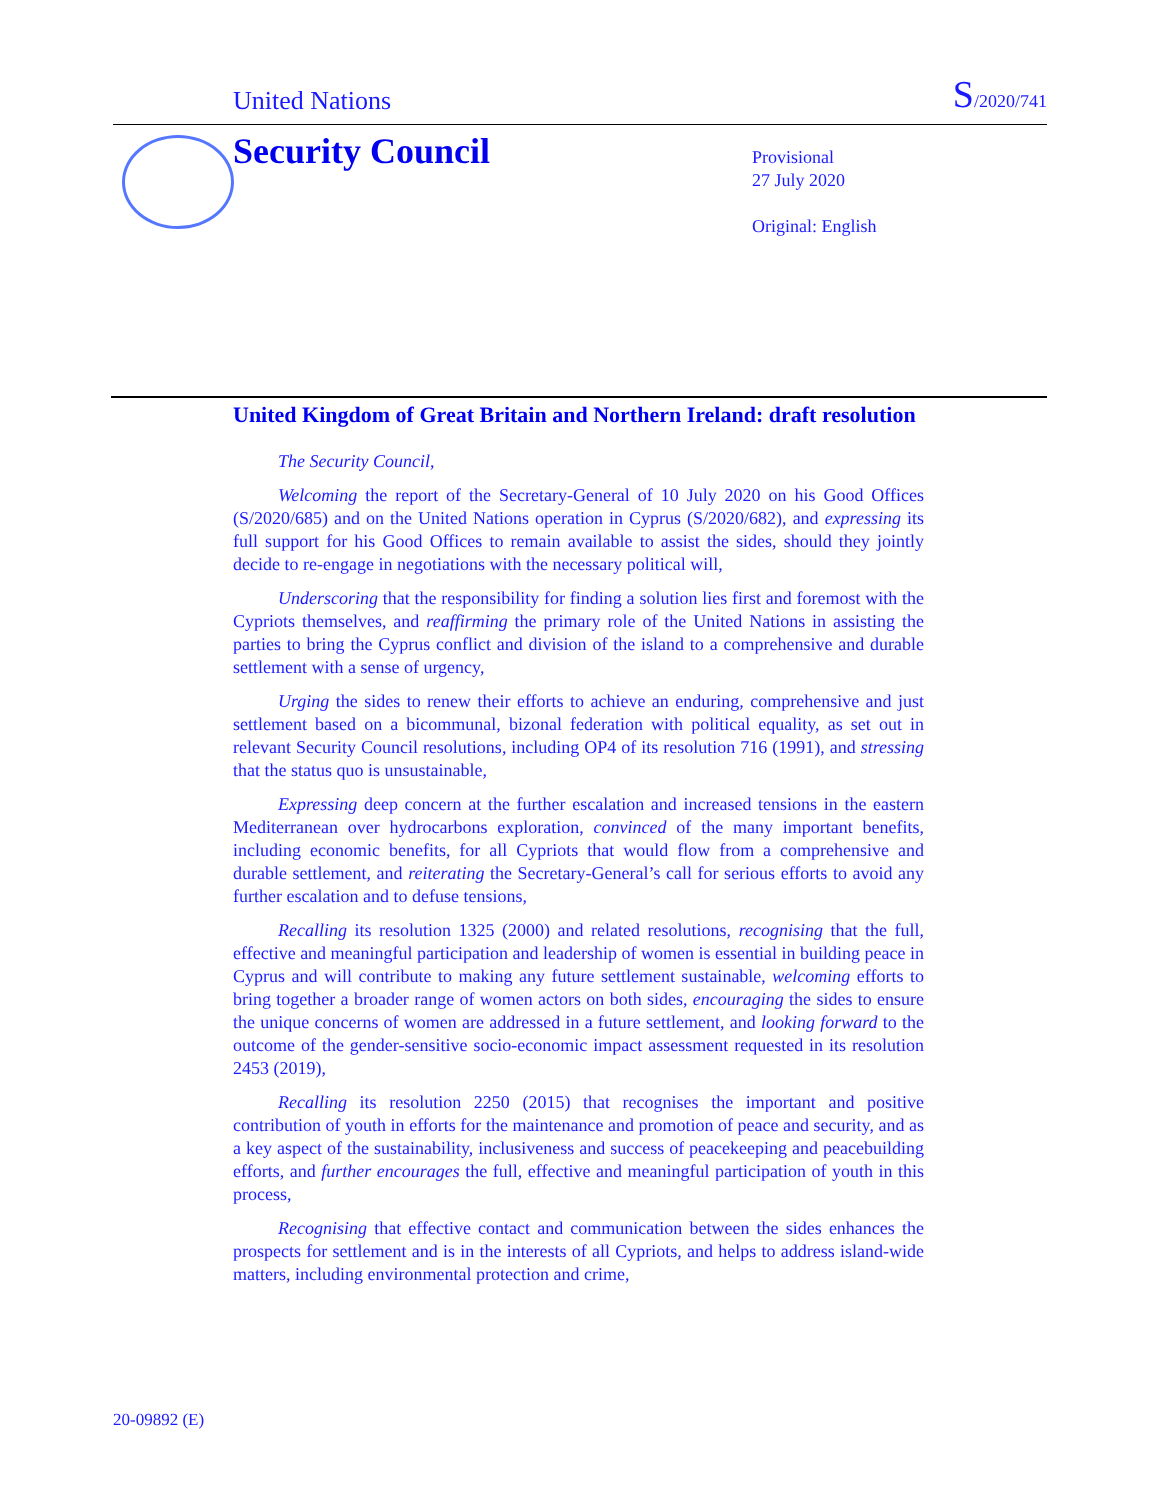United Nations S/2020/741
Security Council
Provisional
27 July 2020
Original: English
United Kingdom of Great Britain and Northern Ireland: draft resolution
The Security Council,
Welcoming the report of the Secretary-General of 10 July 2020 on his Good Offices (S/2020/685) and on the United Nations operation in Cyprus (S/2020/682), and expressing its full support for his Good Offices to remain available to assist the sides, should they jointly decide to re-engage in negotiations with the necessary political will,
Underscoring that the responsibility for finding a solution lies first and foremost with the Cypriots themselves, and reaffirming the primary role of the United Nations in assisting the parties to bring the Cyprus conflict and division of the island to a comprehensive and durable settlement with a sense of urgency,
Urging the sides to renew their efforts to achieve an enduring, comprehensive and just settlement based on a bicommunal, bizonal federation with political equality, as set out in relevant Security Council resolutions, including OP4 of its resolution 716 (1991), and stressing that the status quo is unsustainable,
Expressing deep concern at the further escalation and increased tensions in the eastern Mediterranean over hydrocarbons exploration, convinced of the many important benefits, including economic benefits, for all Cypriots that would flow from a comprehensive and durable settlement, and reiterating the Secretary-General’s call for serious efforts to avoid any further escalation and to defuse tensions,
Recalling its resolution 1325 (2000) and related resolutions, recognising that the full, effective and meaningful participation and leadership of women is essential in building peace in Cyprus and will contribute to making any future settlement sustainable, welcoming efforts to bring together a broader range of women actors on both sides, encouraging the sides to ensure the unique concerns of women are addressed in a future settlement, and looking forward to the outcome of the gender-sensitive socio-economic impact assessment requested in its resolution 2453 (2019),
Recalling its resolution 2250 (2015) that recognises the important and positive contribution of youth in efforts for the maintenance and promotion of peace and security, and as a key aspect of the sustainability, inclusiveness and success of peacekeeping and peacebuilding efforts, and further encourages the full, effective and meaningful participation of youth in this process,
Recognising that effective contact and communication between the sides enhances the prospects for settlement and is in the interests of all Cypriots, and helps to address island-wide matters, including environmental protection and crime,
20-09892 (E)